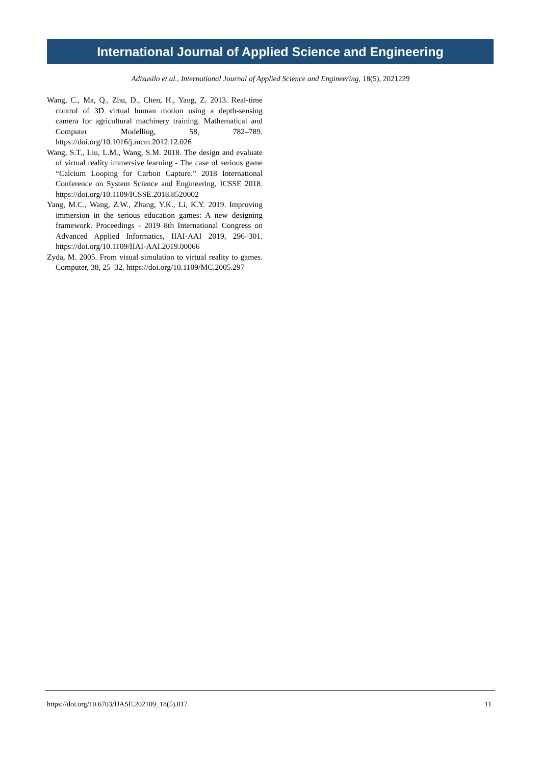International Journal of Applied Science and Engineering
Adisusilo et al., International Journal of Applied Science and Engineering, 18(5), 2021229
Wang, C., Ma, Q., Zhu, D., Chen, H., Yang, Z. 2013. Real-time control of 3D virtual human motion using a depth-sensing camera for agricultural machinery training. Mathematical and Computer Modelling, 58, 782–789. https://doi.org/10.1016/j.mcm.2012.12.026
Wang, S.T., Liu, L.M., Wang, S.M. 2018. The design and evaluate of virtual reality immersive learning - The case of serious game “Calcium Looping for Carbon Capture.” 2018 International Conference on System Science and Engineering, ICSSE 2018. https://doi.org/10.1109/ICSSE.2018.8520002
Yang, M.C., Wang, Z.W., Zhang, Y.K., Li, K.Y. 2019. Improving immersion in the serious education games: A new designing framework. Proceedings - 2019 8th International Congress on Advanced Applied Informatics, IIAI-AAI 2019, 296–301. https://doi.org/10.1109/IIAI-AAI.2019.00066
Zyda, M. 2005. From visual simulation to virtual reality to games. Computer, 38, 25–32. https://doi.org/10.1109/MC.2005.297
https://doi.org/10.6703/IJASE.202109_18(5).017 11